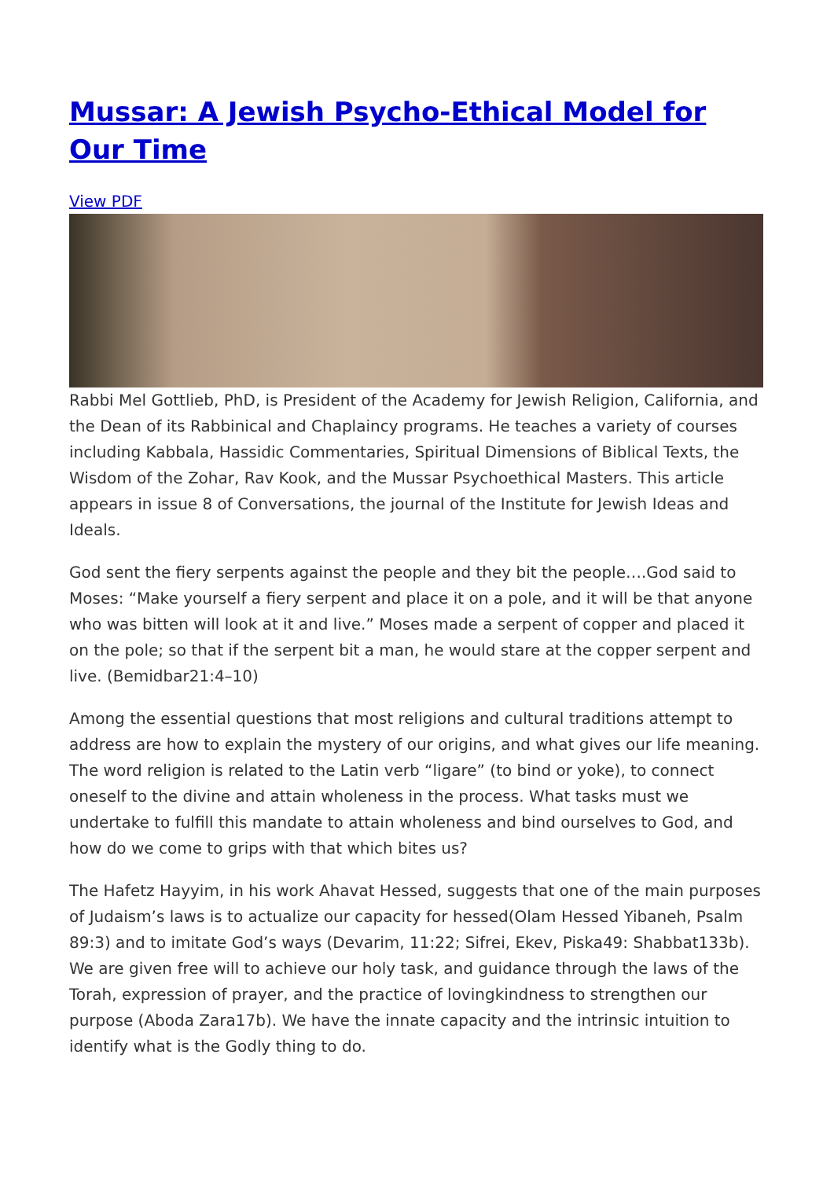Mussar: A Jewish Psycho-Ethical Model for Our Time
View PDF
Rabbi Mel Gottlieb, PhD, is President of the Academy for Jewish Religion, California, and the Dean of its Rabbinical and Chaplaincy programs. He teaches a variety of courses including Kabbala, Hassidic Commentaries, Spiritual Dimensions of Biblical Texts, the Wisdom of the Zohar, Rav Kook, and the Mussar Psychoethical Masters. This article appears in issue 8 of Conversations, the journal of the Institute for Jewish Ideas and Ideals.
God sent the fiery serpents against the people and they bit the people….God said to Moses: “Make yourself a fiery serpent and place it on a pole, and it will be that anyone who was bitten will look at it and live.” Moses made a serpent of copper and placed it on the pole; so that if the serpent bit a man, he would stare at the copper serpent and live. (Bemidbar21:4–10)
Among the essential questions that most religions and cultural traditions attempt to address are how to explain the mystery of our origins, and what gives our life meaning. The word religion is related to the Latin verb “ligare” (to bind or yoke), to connect oneself to the divine and attain wholeness in the process. What tasks must we undertake to fulfill this mandate to attain wholeness and bind ourselves to God, and how do we come to grips with that which bites us?
The Hafetz Hayyim, in his work Ahavat Hessed, suggests that one of the main purposes of Judaism’s laws is to actualize our capacity for hessed(Olam Hessed Yibaneh, Psalm 89:3) and to imitate God’s ways (Devarim, 11:22; Sifrei, Ekev, Piska49: Shabbat133b). We are given free will to achieve our holy task, and guidance through the laws of the Torah, expression of prayer, and the practice of lovingkindness to strengthen our purpose (Aboda Zara17b). We have the innate capacity and the intrinsic intuition to identify what is the Godly thing to do.